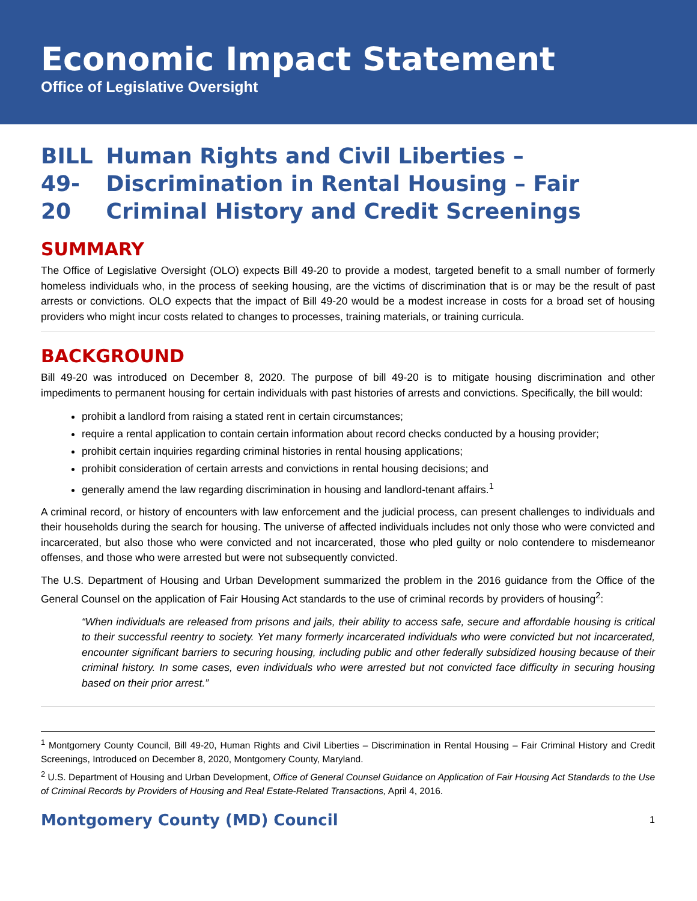Economic Impact Statement
Office of Legislative Oversight
BILL 49-20 Human Rights and Civil Liberties – Discrimination in Rental Housing – Fair Criminal History and Credit Screenings
SUMMARY
The Office of Legislative Oversight (OLO) expects Bill 49-20 to provide a modest, targeted benefit to a small number of formerly homeless individuals who, in the process of seeking housing, are the victims of discrimination that is or may be the result of past arrests or convictions. OLO expects that the impact of Bill 49-20 would be a modest increase in costs for a broad set of housing providers who might incur costs related to changes to processes, training materials, or training curricula.
BACKGROUND
Bill 49-20 was introduced on December 8, 2020. The purpose of bill 49-20 is to mitigate housing discrimination and other impediments to permanent housing for certain individuals with past histories of arrests and convictions. Specifically, the bill would:
prohibit a landlord from raising a stated rent in certain circumstances;
require a rental application to contain certain information about record checks conducted by a housing provider;
prohibit certain inquiries regarding criminal histories in rental housing applications;
prohibit consideration of certain arrests and convictions in rental housing decisions; and
generally amend the law regarding discrimination in housing and landlord-tenant affairs.<sup>1</sup>
A criminal record, or history of encounters with law enforcement and the judicial process, can present challenges to individuals and their households during the search for housing. The universe of affected individuals includes not only those who were convicted and incarcerated, but also those who were convicted and not incarcerated, those who pled guilty or nolo contendere to misdemeanor offenses, and those who were arrested but were not subsequently convicted.
The U.S. Department of Housing and Urban Development summarized the problem in the 2016 guidance from the Office of the General Counsel on the application of Fair Housing Act standards to the use of criminal records by providers of housing<sup>2</sup>:
“When individuals are released from prisons and jails, their ability to access safe, secure and affordable housing is critical to their successful reentry to society. Yet many formerly incarcerated individuals who were convicted but not incarcerated, encounter significant barriers to securing housing, including public and other federally subsidized housing because of their criminal history. In some cases, even individuals who were arrested but not convicted face difficulty in securing housing based on their prior arrest.”
<sup>1</sup> Montgomery County Council, Bill 49-20, Human Rights and Civil Liberties – Discrimination in Rental Housing – Fair Criminal History and Credit Screenings, Introduced on December 8, 2020, Montgomery County, Maryland.
<sup>2</sup> U.S. Department of Housing and Urban Development, Office of General Counsel Guidance on Application of Fair Housing Act Standards to the Use of Criminal Records by Providers of Housing and Real Estate-Related Transactions, April 4, 2016.
Montgomery County (MD) Council 1